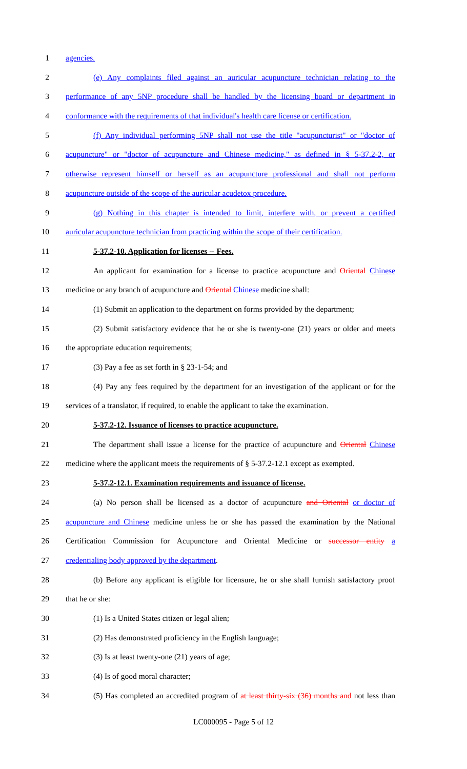1 agencies.
2 (e) Any complaints filed against an auricular acupuncture technician relating to the
3 performance of any 5NP procedure shall be handled by the licensing board or department in
4 conformance with the requirements of that individual's health care license or certification.
5 (f) Any individual performing 5NP shall not use the title "acupuncturist" or "doctor of
6 acupuncture" or "doctor of acupuncture and Chinese medicine," as defined in § 5-37.2-2, or
7 otherwise represent himself or herself as an acupuncture professional and shall not perform
8 acupuncture outside of the scope of the auricular acudetox procedure.
9 (g) Nothing in this chapter is intended to limit, interfere with, or prevent a certified
10 auricular acupuncture technician from practicing within the scope of their certification.
11 5-37.2-10. Application for licenses -- Fees.
12 An applicant for examination for a license to practice acupuncture and Oriental Chinese
13 medicine or any branch of acupuncture and Oriental Chinese medicine shall:
14 (1) Submit an application to the department on forms provided by the department;
15 (2) Submit satisfactory evidence that he or she is twenty-one (21) years or older and meets
16 the appropriate education requirements;
17 (3) Pay a fee as set forth in § 23-1-54; and
18 (4) Pay any fees required by the department for an investigation of the applicant or for the
19 services of a translator, if required, to enable the applicant to take the examination.
20 5-37.2-12. Issuance of licenses to practice acupuncture.
21 The department shall issue a license for the practice of acupuncture and Oriental Chinese
22 medicine where the applicant meets the requirements of § 5-37.2-12.1 except as exempted.
23 5-37.2-12.1. Examination requirements and issuance of license.
24 (a) No person shall be licensed as a doctor of acupuncture and Oriental or doctor of
25 acupuncture and Chinese medicine unless he or she has passed the examination by the National
26 Certification Commission for Acupuncture and Oriental Medicine or successor entity a
27 credentialing body approved by the department.
28 (b) Before any applicant is eligible for licensure, he or she shall furnish satisfactory proof
29 that he or she:
30 (1) Is a United States citizen or legal alien;
31 (2) Has demonstrated proficiency in the English language;
32 (3) Is at least twenty-one (21) years of age;
33 (4) Is of good moral character;
34 (5) Has completed an accredited program of at least thirty-six (36) months and not less than
LC000095 - Page 5 of 12